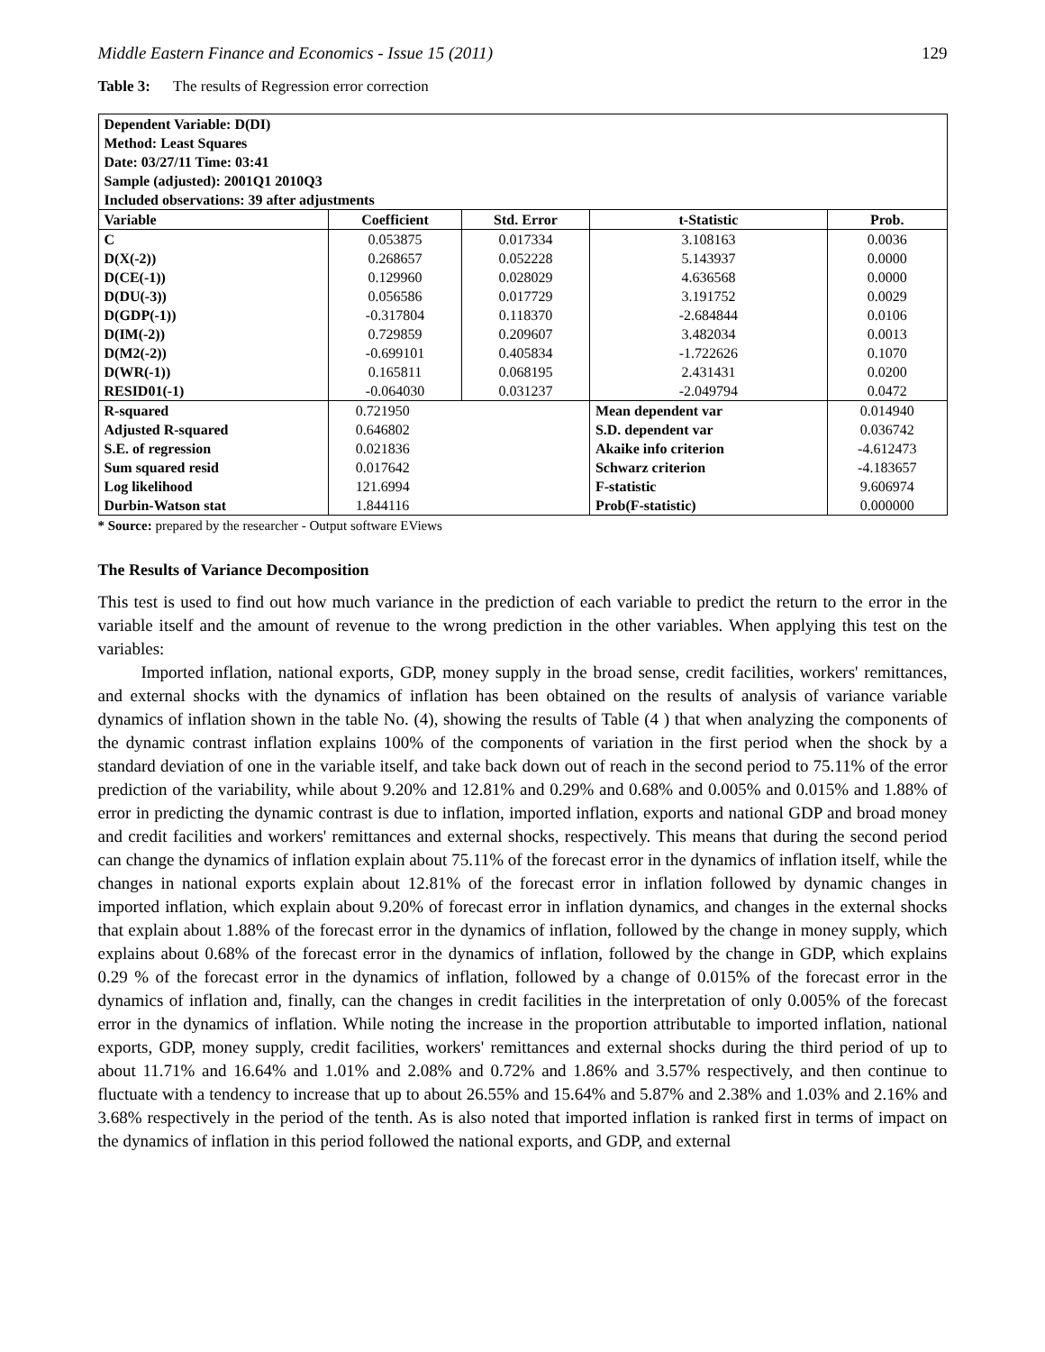Middle Eastern Finance and Economics - Issue 15 (2011) 129
Table 3: The results of Regression error correction
| Dependent Variable: D(DI) Method: Least Squares Date: 03/27/11 Time: 03:41 Sample (adjusted): 2001Q1 2010Q3 Included observations: 39 after adjustments | | | | |
| Variable | Coefficient | Std. Error | t-Statistic | Prob. |
| C D(X(-2)) D(CE(-1)) D(DU(-3)) D(GDP(-1)) D(IM(-2)) D(M2(-2)) D(WR(-1)) RESID01(-1) | 0.053875 0.268657 0.129960 0.056586 -0.317804 0.729859 -0.699101 0.165811 -0.064030 | 0.017334 0.052228 0.028029 0.017729 0.118370 0.209607 0.405834 0.068195 0.031237 | 3.108163 5.143937 4.636568 3.191752 -2.684844 3.482034 -1.722626 2.431431 -2.049794 | 0.0036 0.0000 0.0000 0.0029 0.0106 0.0013 0.1070 0.0200 0.0472 |
| R-squared Adjusted R-squared S.E. of regression Sum squared resid Log likelihood Durbin-Watson stat | 0.721950 0.646802 0.021836 0.017642 121.6994 1.844116 | | Mean dependent var S.D. dependent var Akaike info criterion Schwarz criterion F-statistic Prob(F-statistic) | 0.014940 0.036742 -4.612473 -4.183657 9.606974 0.000000 |
* Source: prepared by the researcher - Output software EViews
The Results of Variance Decomposition
This test is used to find out how much variance in the prediction of each variable to predict the return to the error in the variable itself and the amount of revenue to the wrong prediction in the other variables. When applying this test on the variables:
Imported inflation, national exports, GDP, money supply in the broad sense, credit facilities, workers' remittances, and external shocks with the dynamics of inflation has been obtained on the results of analysis of variance variable dynamics of inflation shown in the table No. (4), showing the results of Table (4 ) that when analyzing the components of the dynamic contrast inflation explains 100% of the components of variation in the first period when the shock by a standard deviation of one in the variable itself, and take back down out of reach in the second period to 75.11% of the error prediction of the variability, while about 9.20% and 12.81% and 0.29% and 0.68% and 0.005% and 0.015% and 1.88% of error in predicting the dynamic contrast is due to inflation, imported inflation, exports and national GDP and broad money and credit facilities and workers' remittances and external shocks, respectively. This means that during the second period can change the dynamics of inflation explain about 75.11% of the forecast error in the dynamics of inflation itself, while the changes in national exports explain about 12.81% of the forecast error in inflation followed by dynamic changes in imported inflation, which explain about 9.20% of forecast error in inflation dynamics, and changes in the external shocks that explain about 1.88% of the forecast error in the dynamics of inflation, followed by the change in money supply, which explains about 0.68% of the forecast error in the dynamics of inflation, followed by the change in GDP, which explains 0.29 % of the forecast error in the dynamics of inflation, followed by a change of 0.015% of the forecast error in the dynamics of inflation and, finally, can the changes in credit facilities in the interpretation of only 0.005% of the forecast error in the dynamics of inflation. While noting the increase in the proportion attributable to imported inflation, national exports, GDP, money supply, credit facilities, workers' remittances and external shocks during the third period of up to about 11.71% and 16.64% and 1.01% and 2.08% and 0.72% and 1.86% and 3.57% respectively, and then continue to fluctuate with a tendency to increase that up to about 26.55% and 15.64% and 5.87% and 2.38% and 1.03% and 2.16% and 3.68% respectively in the period of the tenth. As is also noted that imported inflation is ranked first in terms of impact on the dynamics of inflation in this period followed the national exports, and GDP, and external